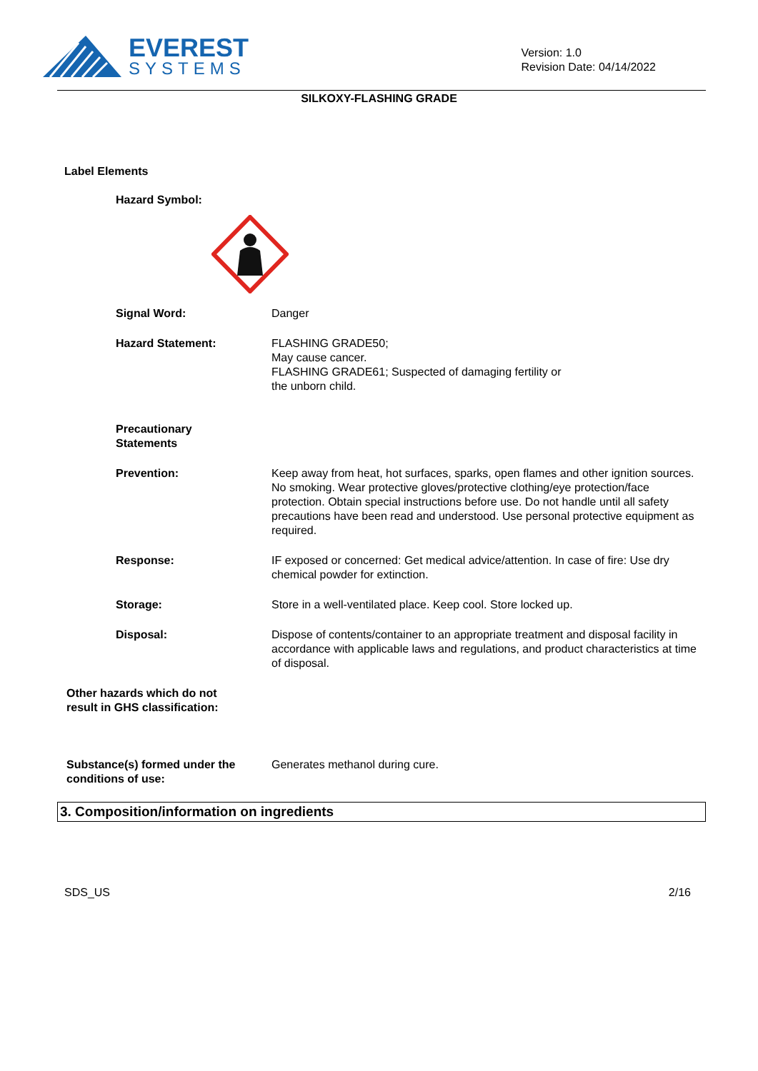EVEREST
SYSTEMS
Version: 1.0
Revision Date: 04/14/2022
SILKOXY-FLASHING GRADE
Label Elements
Hazard Symbol:
Signal Word: Danger
Hazard Statement: FLASHING GRADE50;
May cause cancer.
FLASHING GRADE61; Suspected of damaging fertility or
the unborn child.
Precautionary
Statements
Prevention: Keep away from heat, hot surfaces, sparks, open flames and other ignition sources. No smoking. Wear protective gloves/protective clothing/eye protection/face protection. Obtain special instructions before use. Do not handle until all safety precautions have been read and understood. Use personal protective equipment as required.
Response: IF exposed or concerned: Get medical advice/attention. In case of fire: Use dry chemical powder for extinction.
Storage: Store in a well-ventilated place. Keep cool. Store locked up.
Disposal: Dispose of contents/container to an appropriate treatment and disposal facility in accordance with applicable laws and regulations, and product characteristics at time of disposal.
Other hazards which do not
result in GHS classification:
Substance(s) formed under the
conditions of use:
Generates methanol during cure.
3. Composition/information on ingredients
SDS_US 2/16